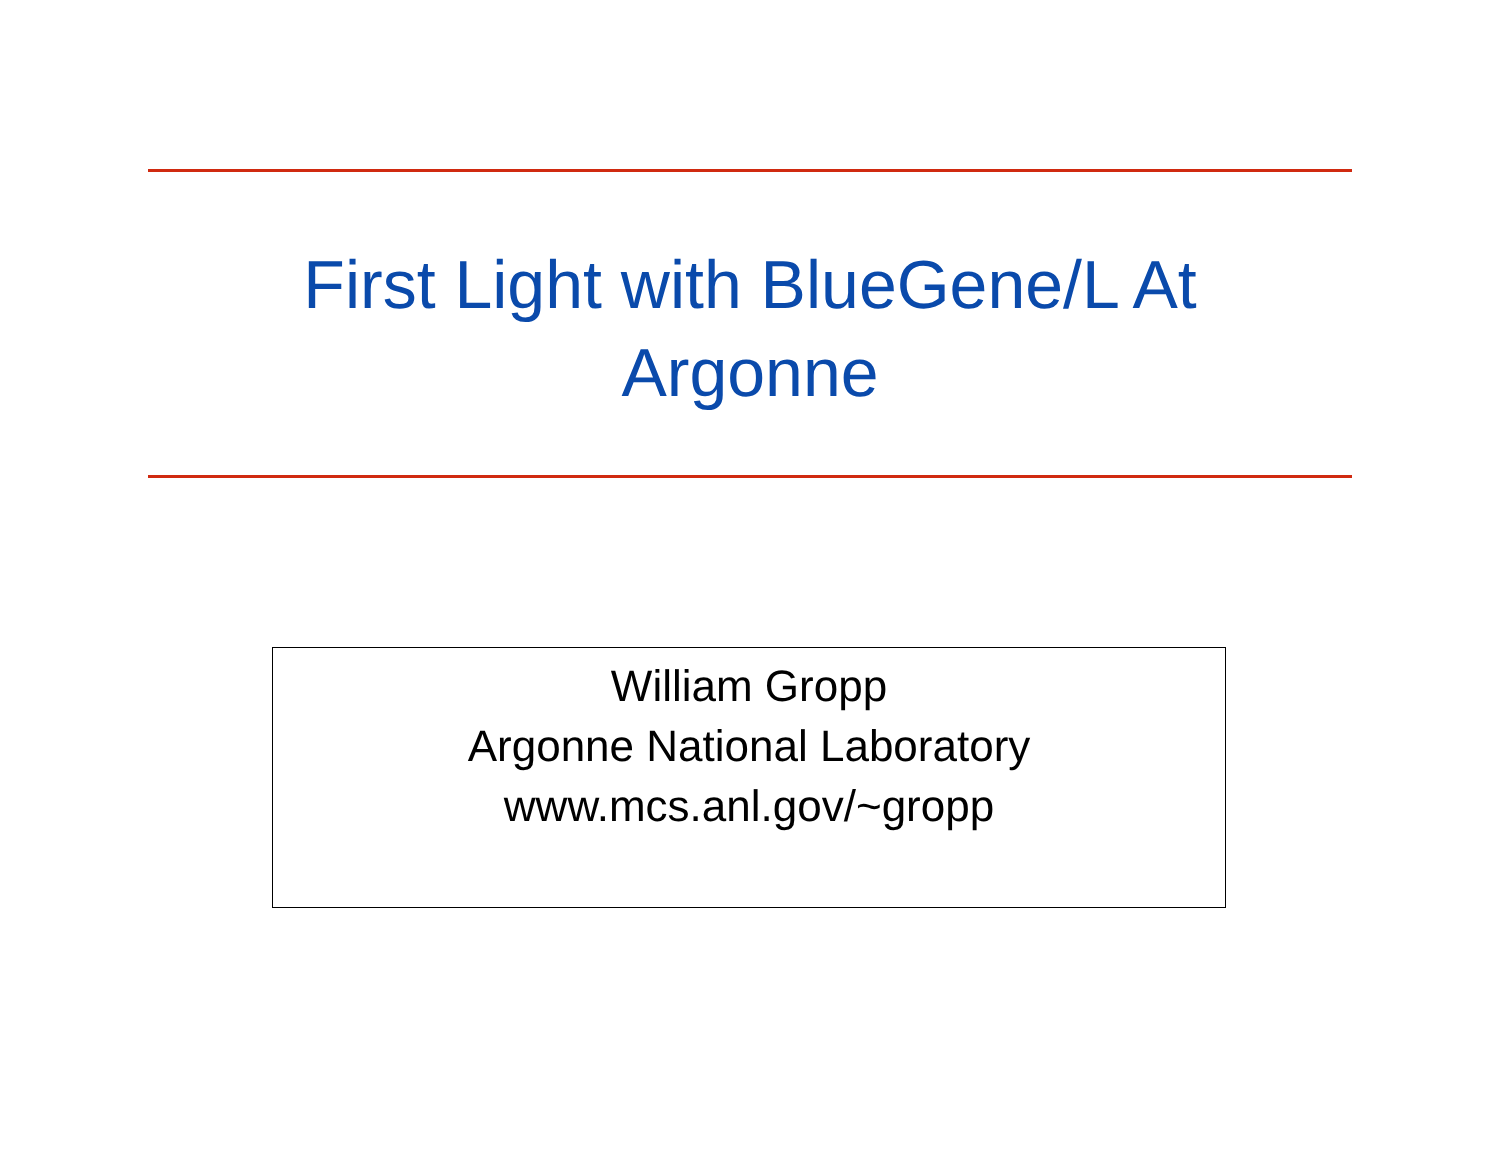First Light with BlueGene/L At
Argonne
William Gropp
Argonne National Laboratory
www.mcs.anl.gov/~gropp